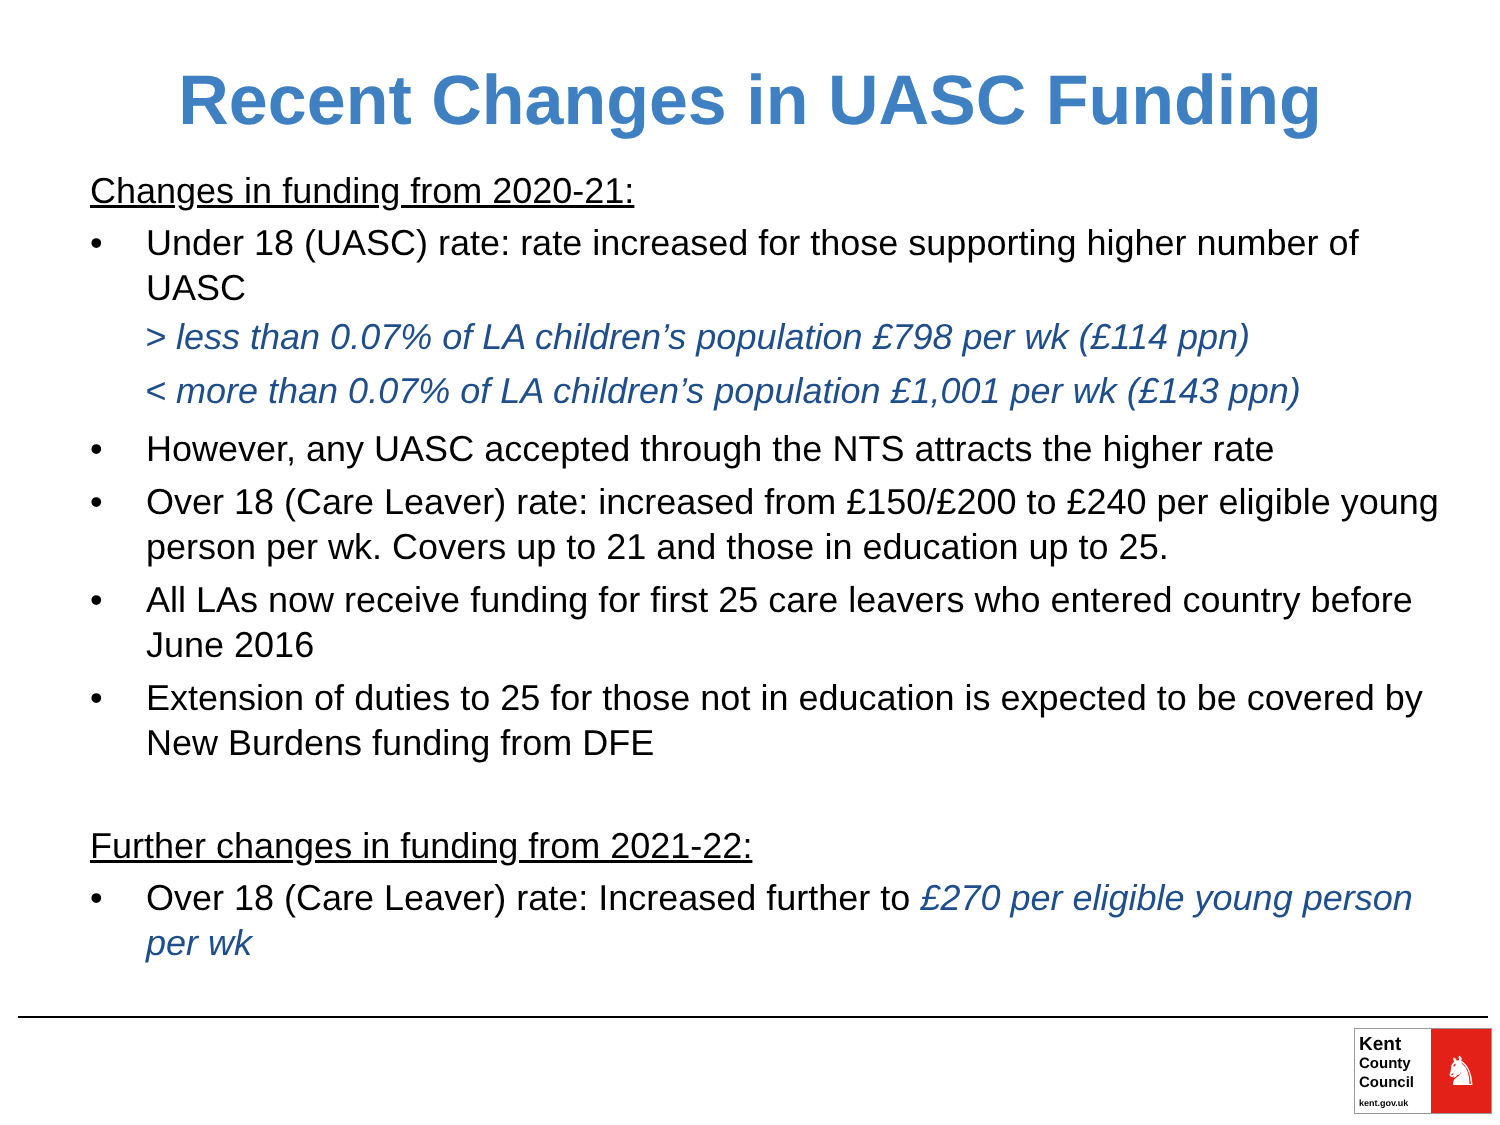Recent Changes in UASC Funding
Changes in funding from 2020-21:
• Under 18 (UASC) rate: rate increased for those supporting higher number of UASC
> less than 0.07% of LA children’s population £798 per wk (£114 ppn)
< more than 0.07% of LA children’s population £1,001 per wk (£143 ppn)
• However, any UASC accepted through the NTS attracts the higher rate
• Over 18 (Care Leaver) rate: increased from £150/£200 to £240 per eligible young person per wk. Covers up to 21 and those in education up to 25.
• All LAs now receive funding for first 25 care leavers who entered country before June 2016
• Extension of duties to 25 for those not in education is expected to be covered by New Burdens funding from DFE
Further changes in funding from 2021-22:
• Over 18 (Care Leaver) rate: Increased further to £270 per eligible young person per wk
Kent
County
Council
kent.gov.uk
♞